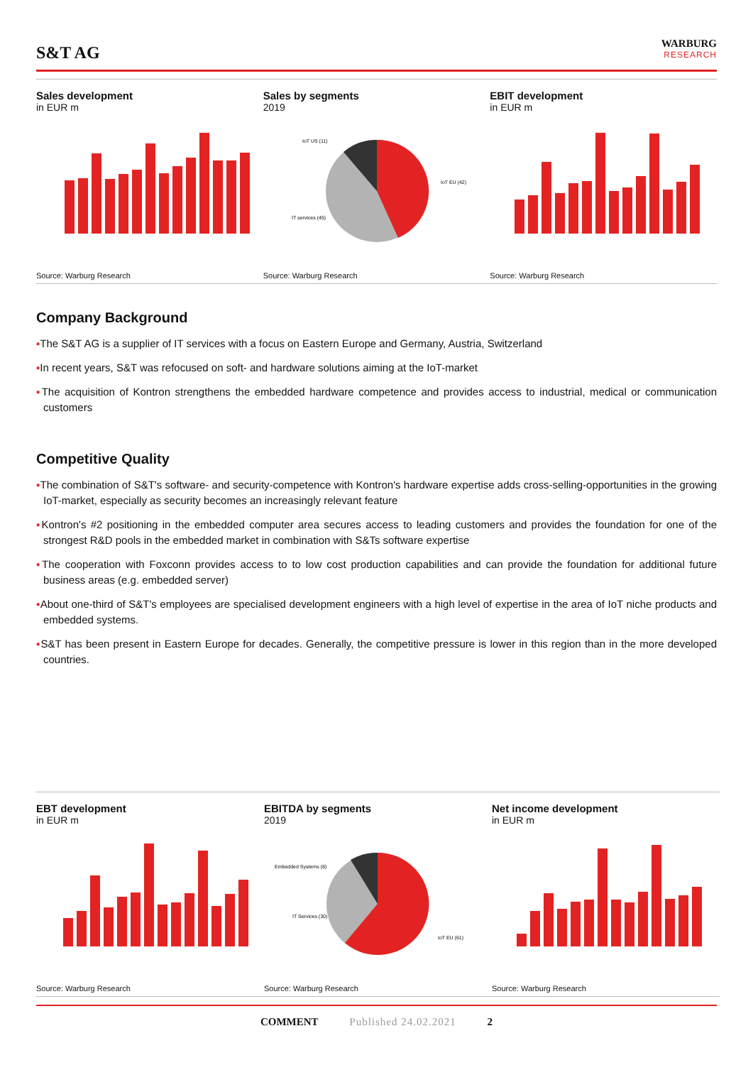S&T AG
WARBURG
RESEARCH
Sales development
in EUR mSource: Warburg Research
Sales by segments
2019
IoT EU (42)
IoT US (11)
IT services (45)
Source: Warburg Research
EBIT development
in EUR mSource: Warburg Research
Company Background
▪The S&T AG is a supplier of IT services with a focus on Eastern Europe and Germany, Austria, Switzerland
▪In recent years, S&T was refocused on soft- and hardware solutions aiming at the IoT-market
▪The acquisition of Kontron strengthens the embedded hardware competence and provides access to industrial, medical or communication customers
Competitive Quality
▪The combination of S&T's software- and security-competence with Kontron's hardware expertise adds cross-selling-opportunities in the growing IoT-market, especially as security becomes an increasingly relevant feature
▪Kontron's #2 positioning in the embedded computer area secures access to leading customers and provides the foundation for one of the strongest R&D pools in the embedded market in combination with S&Ts software expertise
▪The cooperation with Foxconn provides access to to low cost production capabilities and can provide the foundation for additional future business areas (e.g. embedded server)
▪About one-third of S&T's employees are specialised development engineers with a high level of expertise in the area of IoT niche products and embedded systems.
▪S&T has been present in Eastern Europe for decades. Generally, the competitive pressure is lower in this region than in the more developed countries.
EBT development
in EUR mSource: Warburg Research
EBITDA by segments
2019
IoT EU (61)
Embedded Systems (8)
IT Services (30)
Source: Warburg Research
Net income development
in EUR mSource: Warburg Research
COMMENT Published 24.02.2021 2